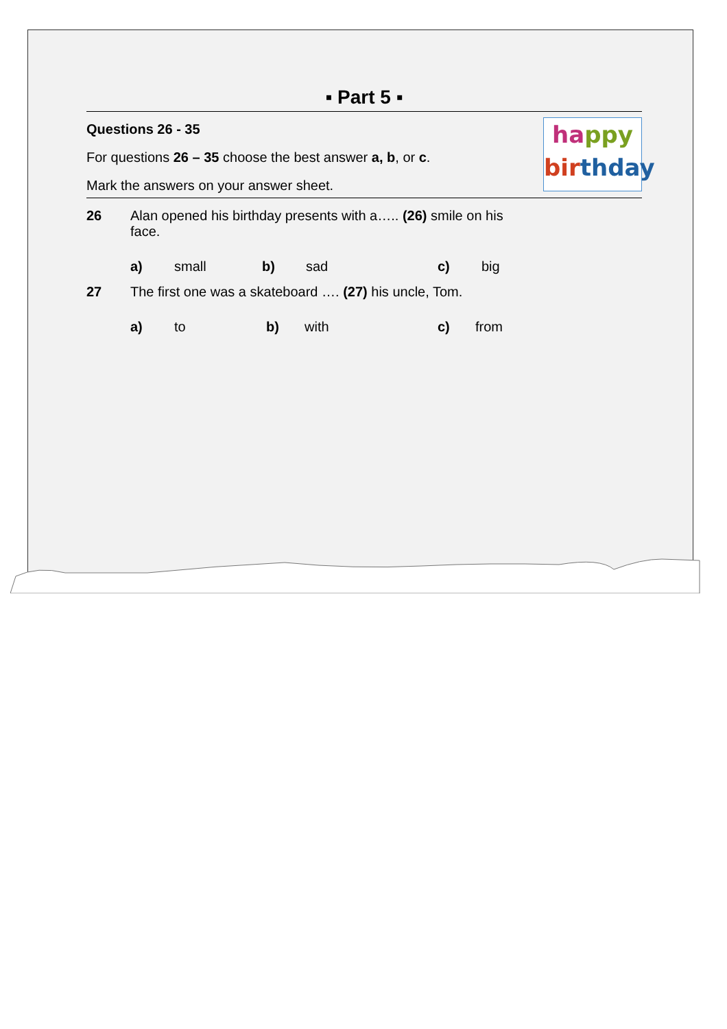▪ Part 5 ▪
ha ppy
bir thday
Questions 26 - 35
For questions 26 – 35 choose the best answer a, b, or c.
Mark the answers on your answer sheet.
26 Alan opened his birthday presents with a….. (26) smile on his face.
a) small b) sad c) big
27 The first one was a skateboard …. (27) his uncle, Tom.
a) to b) with c) from